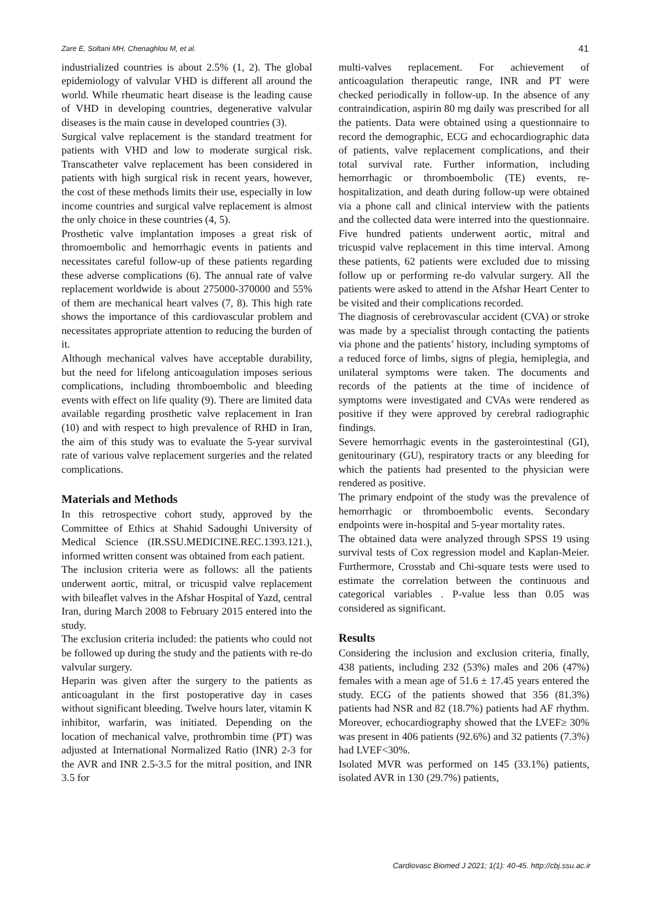Zare E, Soltani MH, Chenaghlou M, et al. 41
industrialized countries is about 2.5% (1, 2). The global epidemiology of valvular VHD is different all around the world. While rheumatic heart disease is the leading cause of VHD in developing countries, degenerative valvular diseases is the main cause in developed countries (3).
Surgical valve replacement is the standard treatment for patients with VHD and low to moderate surgical risk. Transcatheter valve replacement has been considered in patients with high surgical risk in recent years, however, the cost of these methods limits their use, especially in low income countries and surgical valve replacement is almost the only choice in these countries (4, 5).
Prosthetic valve implantation imposes a great risk of thromoembolic and hemorrhagic events in patients and necessitates careful follow-up of these patients regarding these adverse complications (6). The annual rate of valve replacement worldwide is about 275000-370000 and 55% of them are mechanical heart valves (7, 8). This high rate shows the importance of this cardiovascular problem and necessitates appropriate attention to reducing the burden of it.
Although mechanical valves have acceptable durability, but the need for lifelong anticoagulation imposes serious complications, including thromboembolic and bleeding events with effect on life quality (9). There are limited data available regarding prosthetic valve replacement in Iran (10) and with respect to high prevalence of RHD in Iran, the aim of this study was to evaluate the 5-year survival rate of various valve replacement surgeries and the related complications.
Materials and Methods
In this retrospective cohort study, approved by the Committee of Ethics at Shahid Sadoughi University of Medical Science (IR.SSU.MEDICINE.REC.1393.121.), informed written consent was obtained from each patient.
The inclusion criteria were as follows: all the patients underwent aortic, mitral, or tricuspid valve replacement with bileaflet valves in the Afshar Hospital of Yazd, central Iran, during March 2008 to February 2015 entered into the study.
The exclusion criteria included: the patients who could not be followed up during the study and the patients with re-do valvular surgery.
Heparin was given after the surgery to the patients as anticoagulant in the first postoperative day in cases without significant bleeding. Twelve hours later, vitamin K inhibitor, warfarin, was initiated. Depending on the location of mechanical valve, prothrombin time (PT) was adjusted at International Normalized Ratio (INR) 2-3 for the AVR and INR 2.5-3.5 for the mitral position, and INR 3.5 for
multi-valves replacement. For achievement of anticoagulation therapeutic range, INR and PT were checked periodically in follow-up. In the absence of any contraindication, aspirin 80 mg daily was prescribed for all the patients. Data were obtained using a questionnaire to record the demographic, ECG and echocardiographic data of patients, valve replacement complications, and their total survival rate. Further information, including hemorrhagic or thromboembolic (TE) events, re-hospitalization, and death during follow-up were obtained via a phone call and clinical interview with the patients and the collected data were interred into the questionnaire. Five hundred patients underwent aortic, mitral and tricuspid valve replacement in this time interval. Among these patients, 62 patients were excluded due to missing follow up or performing re-do valvular surgery. All the patients were asked to attend in the Afshar Heart Center to be visited and their complications recorded.
The diagnosis of cerebrovascular accident (CVA) or stroke was made by a specialist through contacting the patients via phone and the patients’ history, including symptoms of a reduced force of limbs, signs of plegia, hemiplegia, and unilateral symptoms were taken. The documents and records of the patients at the time of incidence of symptoms were investigated and CVAs were rendered as positive if they were approved by cerebral radiographic findings.
Severe hemorrhagic events in the gasterointestinal (GI), genitourinary (GU), respiratory tracts or any bleeding for which the patients had presented to the physician were rendered as positive.
The primary endpoint of the study was the prevalence of hemorrhagic or thromboembolic events. Secondary endpoints were in-hospital and 5-year mortality rates.
The obtained data were analyzed through SPSS 19 using survival tests of Cox regression model and Kaplan-Meier. Furthermore, Crosstab and Chi-square tests were used to estimate the correlation between the continuous and categorical variables . P-value less than 0.05 was considered as significant.
Results
Considering the inclusion and exclusion criteria, finally, 438 patients, including 232 (53%) males and 206 (47%) females with a mean age of 51.6 ± 17.45 years entered the study. ECG of the patients showed that 356 (81.3%) patients had NSR and 82 (18.7%) patients had AF rhythm. Moreover, echocardiography showed that the LVEF≥ 30% was present in 406 patients (92.6%) and 32 patients (7.3%) had LVEF<30%.
Isolated MVR was performed on 145 (33.1%) patients, isolated AVR in 130 (29.7%) patients,
Cardiovasc Biomed J 2021; 1(1): 40-45. http://cbj.ssu.ac.ir